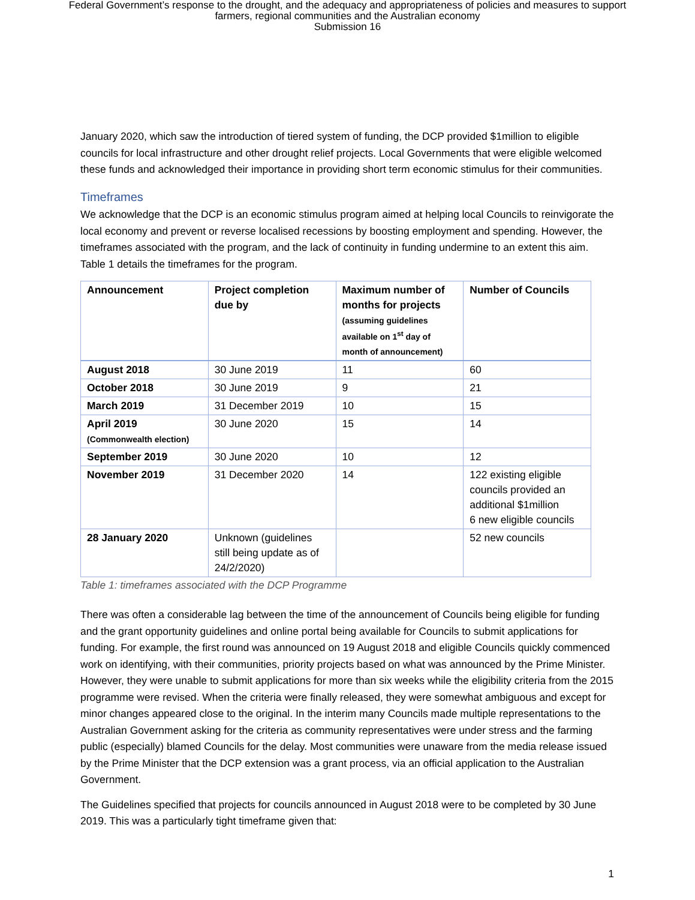Federal Government’s response to the drought, and the adequacy and appropriateness of policies and measures to support
farmers, regional communities and the Australian economy
Submission 16
January 2020, which saw the introduction of tiered system of funding, the DCP provided $1million to eligible councils for local infrastructure and other drought relief projects. Local Governments that were eligible welcomed these funds and acknowledged their importance in providing short term economic stimulus for their communities.
Timeframes
We acknowledge that the DCP is an economic stimulus program aimed at helping local Councils to reinvigorate the local economy and prevent or reverse localised recessions by boosting employment and spending. However, the timeframes associated with the program, and the lack of continuity in funding undermine to an extent this aim. Table 1 details the timeframes for the program.
| Announcement | Project completion due by | Maximum number of months for projects (assuming guidelines available on 1<sup>st</sup> day of month of announcement) | Number of Councils |
| --- | --- | --- | --- |
| August 2018 | 30 June 2019 | 11 | 60 |
| October 2018 | 30 June 2019 | 9 | 21 |
| March 2019 | 31 December 2019 | 10 | 15 |
| April 2019 (Commonwealth election) | 30 June 2020 | 15 | 14 |
| September 2019 | 30 June 2020 | 10 | 12 |
| November 2019 | 31 December 2020 | 14 | 122 existing eligible councils provided an additional $1million 6 new eligible councils |
| 28 January 2020 | Unknown (guidelines still being update as of 24/2/2020) | | 52 new councils |
Table 1: timeframes associated with the DCP Programme
There was often a considerable lag between the time of the announcement of Councils being eligible for funding and the grant opportunity guidelines and online portal being available for Councils to submit applications for funding. For example, the first round was announced on 19 August 2018 and eligible Councils quickly commenced work on identifying, with their communities, priority projects based on what was announced by the Prime Minister. However, they were unable to submit applications for more than six weeks while the eligibility criteria from the 2015 programme were revised. When the criteria were finally released, they were somewhat ambiguous and except for minor changes appeared close to the original. In the interim many Councils made multiple representations to the Australian Government asking for the criteria as community representatives were under stress and the farming public (especially) blamed Councils for the delay. Most communities were unaware from the media release issued by the Prime Minister that the DCP extension was a grant process, via an official application to the Australian Government.
The Guidelines specified that projects for councils announced in August 2018 were to be completed by 30 June 2019. This was a particularly tight timeframe given that:
1